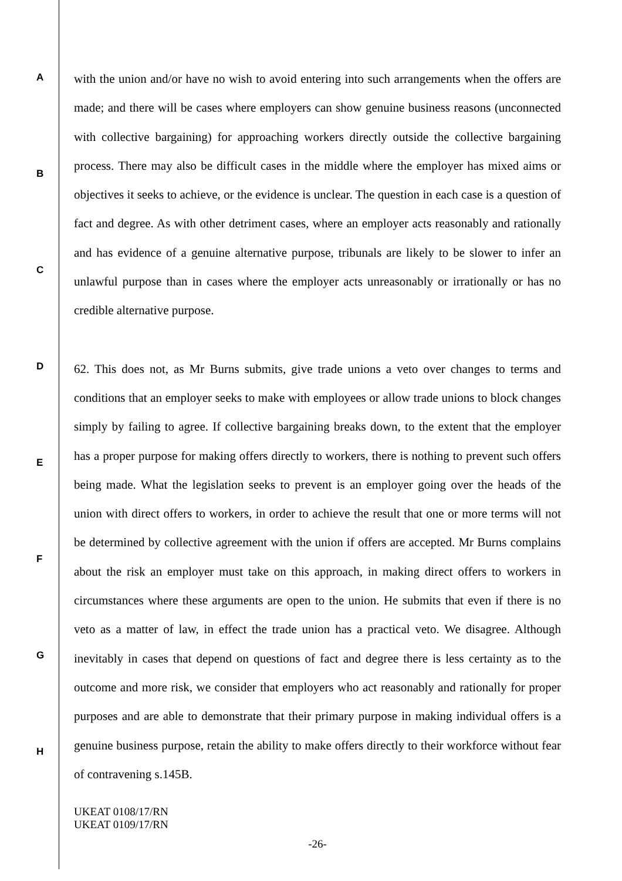A
B
C
D
E
F
G
H
with the union and/or have no wish to avoid entering into such arrangements when the offers are made; and there will be cases where employers can show genuine business reasons (unconnected with collective bargaining) for approaching workers directly outside the collective bargaining process. There may also be difficult cases in the middle where the employer has mixed aims or objectives it seeks to achieve, or the evidence is unclear. The question in each case is a question of fact and degree. As with other detriment cases, where an employer acts reasonably and rationally and has evidence of a genuine alternative purpose, tribunals are likely to be slower to infer an unlawful purpose than in cases where the employer acts unreasonably or irrationally or has no credible alternative purpose.
62. This does not, as Mr Burns submits, give trade unions a veto over changes to terms and conditions that an employer seeks to make with employees or allow trade unions to block changes simply by failing to agree. If collective bargaining breaks down, to the extent that the employer has a proper purpose for making offers directly to workers, there is nothing to prevent such offers being made. What the legislation seeks to prevent is an employer going over the heads of the union with direct offers to workers, in order to achieve the result that one or more terms will not be determined by collective agreement with the union if offers are accepted. Mr Burns complains about the risk an employer must take on this approach, in making direct offers to workers in circumstances where these arguments are open to the union. He submits that even if there is no veto as a matter of law, in effect the trade union has a practical veto. We disagree. Although inevitably in cases that depend on questions of fact and degree there is less certainty as to the outcome and more risk, we consider that employers who act reasonably and rationally for proper purposes and are able to demonstrate that their primary purpose in making individual offers is a genuine business purpose, retain the ability to make offers directly to their workforce without fear of contravening s.145B.
UKEAT 0108/17/RN
UKEAT 0109/17/RN
-26-